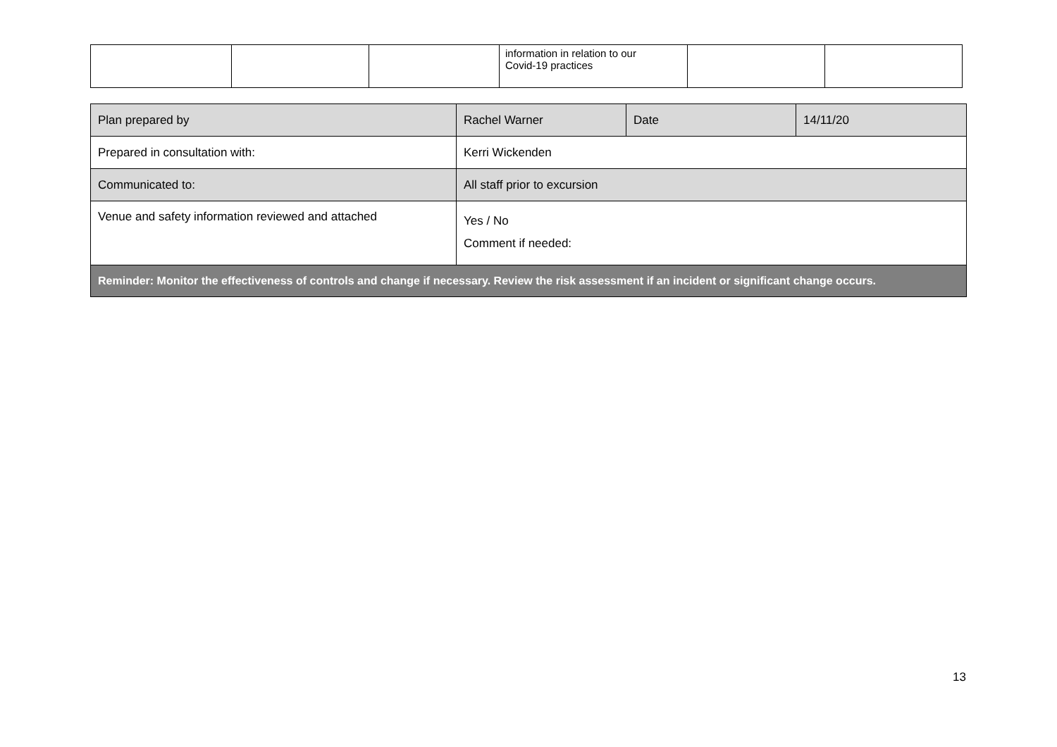| | | | information in relation to our Covid-19 practices | | |
| Plan prepared by | Rachel Warner | Date | 14/11/20 |
| Prepared in consultation with: | Kerri Wickenden | | |
| Communicated to: | All staff prior to excursion | | |
| Venue and safety information reviewed and attached | Yes / No Comment if needed: | | |
| Reminder: Monitor the effectiveness of controls and change if necessary. Review the risk assessment if an incident or significant change occurs. | | | |
13